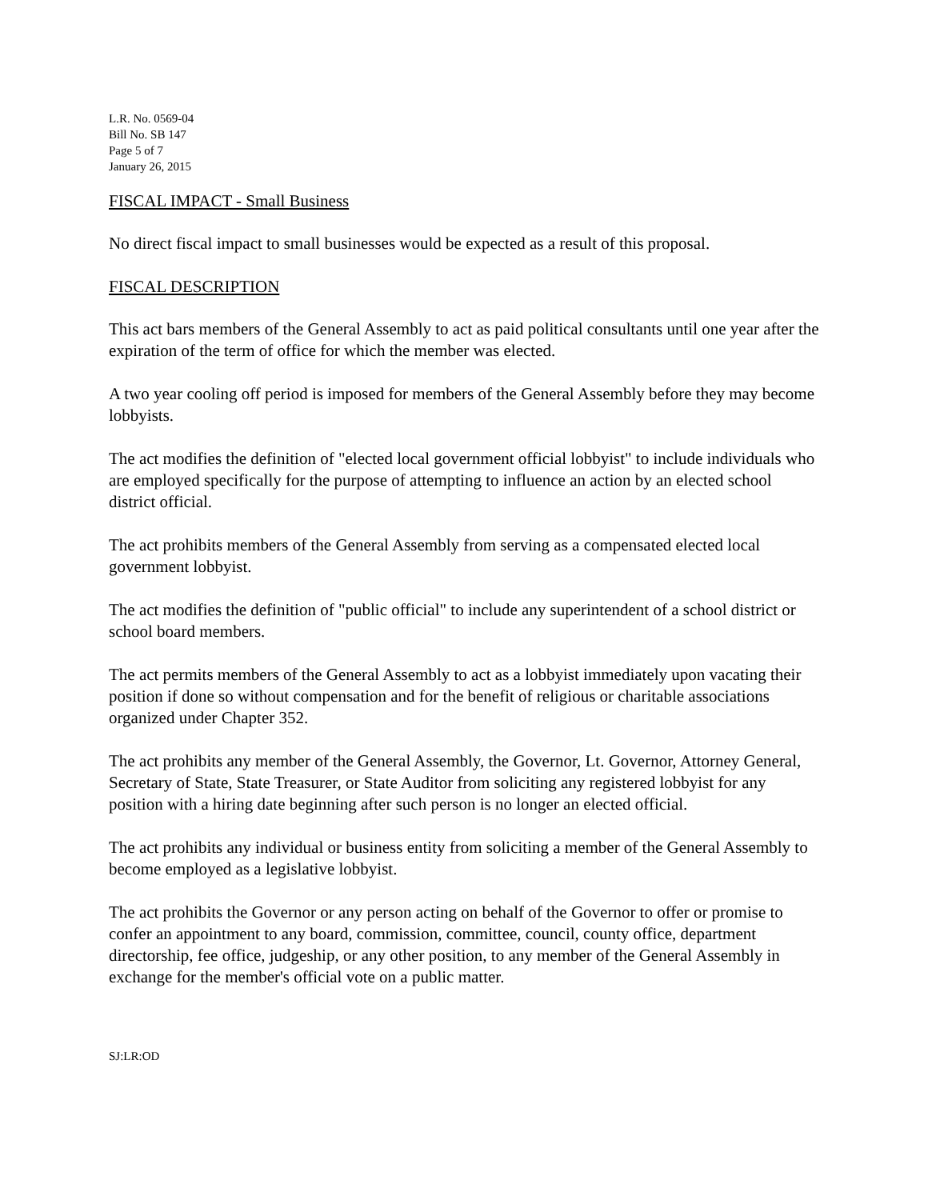L.R. No. 0569-04
Bill No. SB 147
Page 5 of 7
January 26, 2015
FISCAL IMPACT - Small Business
No direct fiscal impact to small businesses would be expected as a result of this proposal.
FISCAL DESCRIPTION
This act bars members of the General Assembly to act as paid political consultants until one year after the expiration of the term of office for which the member was elected.
A two year cooling off period is imposed for members of the General Assembly before they may become lobbyists.
The act modifies the definition of "elected local government official lobbyist" to include individuals who are employed specifically for the purpose of attempting to influence an action by an elected school district official.
The act prohibits members of the General Assembly from serving as a compensated elected local government lobbyist.
The act modifies the definition of "public official" to include any superintendent of a school district or school board members.
The act permits members of the General Assembly to act as a lobbyist immediately upon vacating their position if done so without compensation and for the benefit of religious or charitable associations organized under Chapter 352.
The act prohibits any member of the General Assembly, the Governor, Lt. Governor, Attorney General, Secretary of State, State Treasurer, or State Auditor from soliciting any registered lobbyist for any position with a hiring date beginning after such person is no longer an elected official.
The act prohibits any individual or business entity from soliciting a member of the General Assembly to become employed as a legislative lobbyist.
The act prohibits the Governor or any person acting on behalf of the Governor to offer or promise to confer an appointment to any board, commission, committee, council, county office, department directorship, fee office, judgeship, or any other position, to any member of the General Assembly in exchange for the member's official vote on a public matter.
SJ:LR:OD